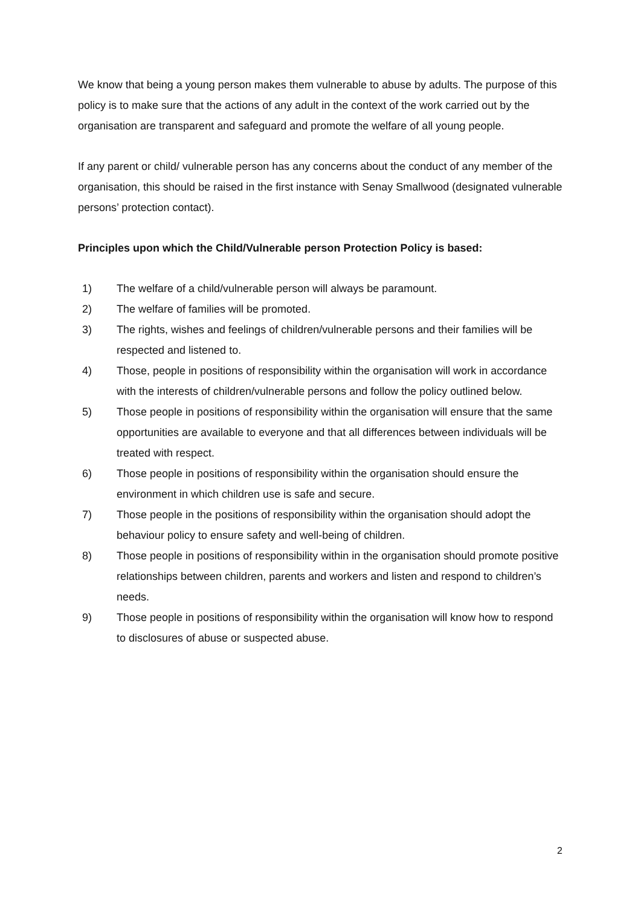We know that being a young person makes them vulnerable to abuse by adults. The purpose of this policy is to make sure that the actions of any adult in the context of the work carried out by the organisation are transparent and safeguard and promote the welfare of all young people.
If any parent or child/ vulnerable person has any concerns about the conduct of any member of the organisation, this should be raised in the first instance with Senay Smallwood (designated vulnerable persons’ protection contact).
Principles upon which the Child/Vulnerable person Protection Policy is based:
1) The welfare of a child/vulnerable person will always be paramount.
2) The welfare of families will be promoted.
3) The rights, wishes and feelings of children/vulnerable persons and their families will be respected and listened to.
4) Those, people in positions of responsibility within the organisation will work in accordance with the interests of children/vulnerable persons and follow the policy outlined below.
5) Those people in positions of responsibility within the organisation will ensure that the same opportunities are available to everyone and that all differences between individuals will be treated with respect.
6) Those people in positions of responsibility within the organisation should ensure the environment in which children use is safe and secure.
7) Those people in the positions of responsibility within the organisation should adopt the behaviour policy to ensure safety and well-being of children.
8) Those people in positions of responsibility within in the organisation should promote positive relationships between children, parents and workers and listen and respond to children’s needs.
9) Those people in positions of responsibility within the organisation will know how to respond to disclosures of abuse or suspected abuse.
2